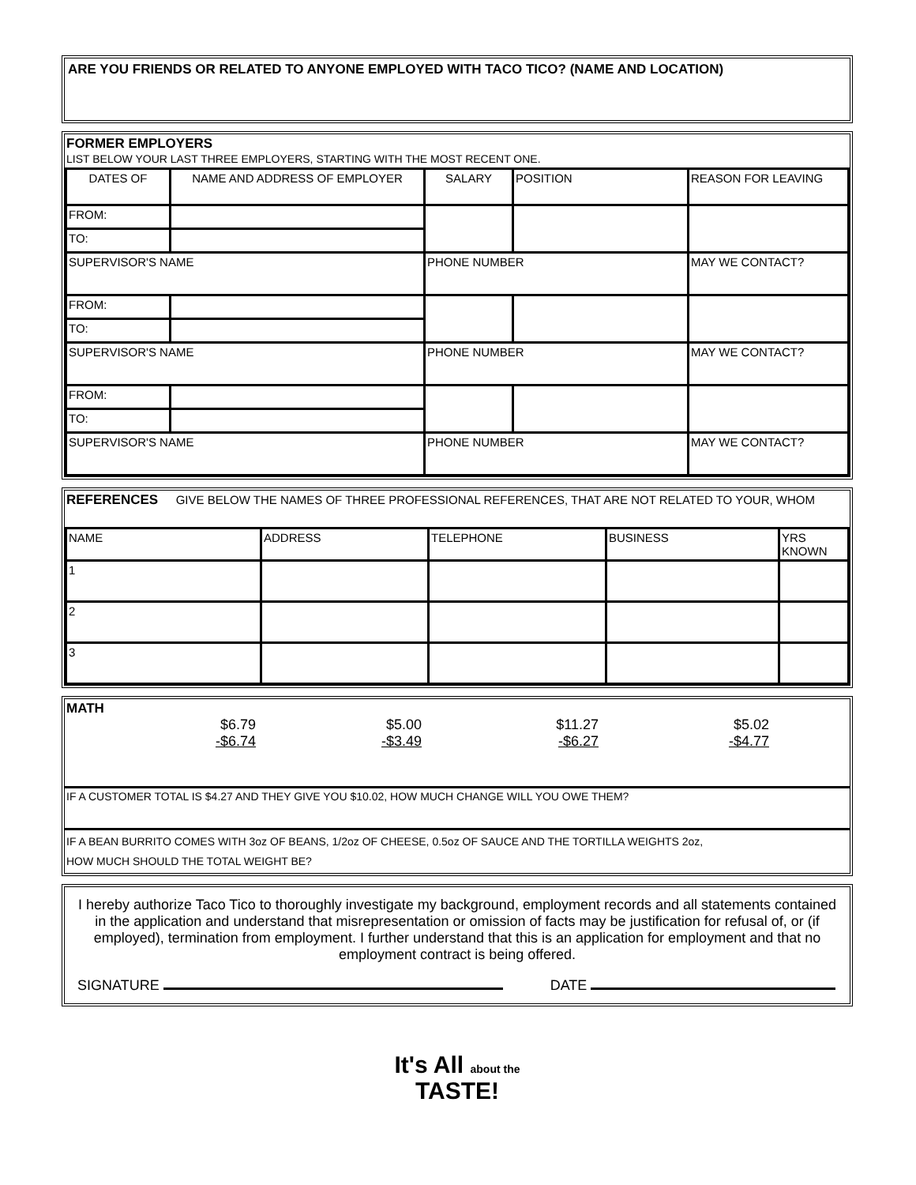ARE YOU FRIENDS OR RELATED TO ANYONE EMPLOYED WITH TACO TICO? (NAME AND LOCATION)
FORMER EMPLOYERS
LIST BELOW YOUR LAST THREE EMPLOYERS, STARTING WITH THE MOST RECENT ONE.
| DATES OF | NAME AND ADDRESS OF EMPLOYER | SALARY | POSITION | REASON FOR LEAVING |
| FROM: | | | | |
| TO: | | | | |
| SUPERVISOR'S NAME | | PHONE NUMBER | | MAY WE CONTACT? |
| FROM: | | | | |
| TO: | | | | |
| SUPERVISOR'S NAME | | PHONE NUMBER | | MAY WE CONTACT? |
| FROM: | | | | |
| TO: | | | | |
| SUPERVISOR'S NAME | | PHONE NUMBER | | MAY WE CONTACT? |
REFERENCES GIVE BELOW THE NAMES OF THREE PROFESSIONAL REFERENCES, THAT ARE NOT RELATED TO YOUR, WHOM
| NAME | ADDRESS | TELEPHONE | BUSINESS | YRS KNOWN |
| 1 | | | | |
| 2 | | | | |
| 3 | | | | |
MATH
$6.79
-$6.74
$5.00
-$3.49
$11.27
-$6.27
$5.02
-$4.77
IF A CUSTOMER TOTAL IS $4.27 AND THEY GIVE YOU $10.02, HOW MUCH CHANGE WILL YOU OWE THEM?
IF A BEAN BURRITO COMES WITH 3oz OF BEANS, 1/2oz OF CHEESE, 0.5oz OF SAUCE AND THE TORTILLA WEIGHTS 2oz,
HOW MUCH SHOULD THE TOTAL WEIGHT BE?
I hereby authorize Taco Tico to thoroughly investigate my background, employment records and all statements contained in the application and understand that misrepresentation or omission of facts may be justification for refusal of, or (if employed), termination from employment. I further understand that this is an application for employment and that no employment contract is being offered.
SIGNATURE DATE
It's All about the
TASTE!